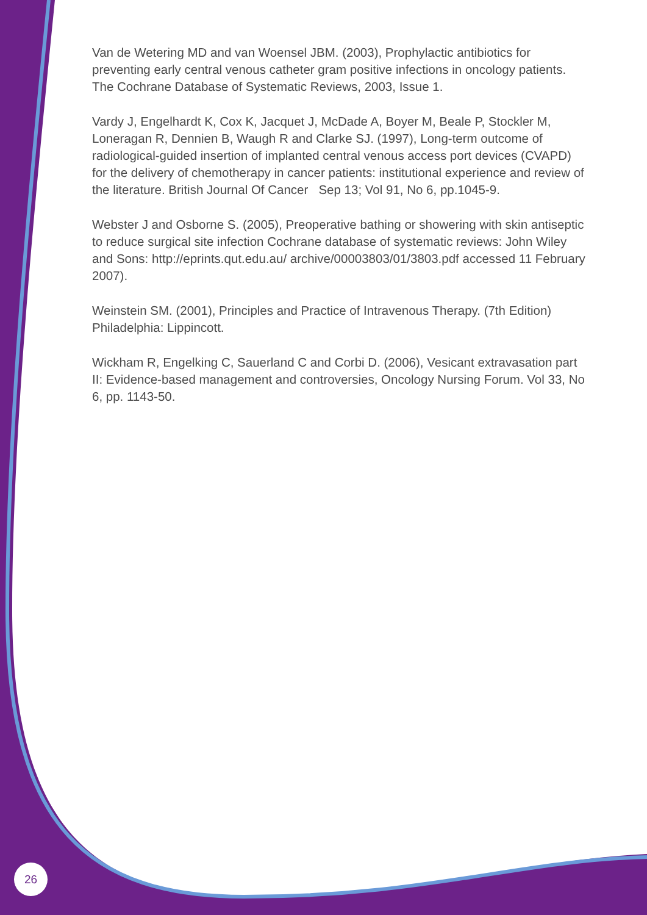Van de Wetering MD and van Woensel JBM. (2003), Prophylactic antibiotics for preventing early central venous catheter gram positive infections in oncology patients. The Cochrane Database of Systematic Reviews, 2003, Issue 1.
Vardy J, Engelhardt K, Cox K, Jacquet J, McDade A, Boyer M, Beale P, Stockler M, Loneragan R, Dennien B, Waugh R and Clarke SJ. (1997), Long-term outcome of radiological-guided insertion of implanted central venous access port devices (CVAPD) for the delivery of chemotherapy in cancer patients: institutional experience and review of the literature. British Journal Of Cancer Sep 13; Vol 91, No 6, pp.1045-9.
Webster J and Osborne S. (2005), Preoperative bathing or showering with skin antiseptic to reduce surgical site infection Cochrane database of systematic reviews: John Wiley and Sons: http://eprints.qut.edu.au/ archive/00003803/01/3803.pdf accessed 11 February 2007).
Weinstein SM. (2001), Principles and Practice of Intravenous Therapy. (7th Edition) Philadelphia: Lippincott.
Wickham R, Engelking C, Sauerland C and Corbi D. (2006), Vesicant extravasation part II: Evidence-based management and controversies, Oncology Nursing Forum. Vol 33, No 6, pp. 1143-50.
26